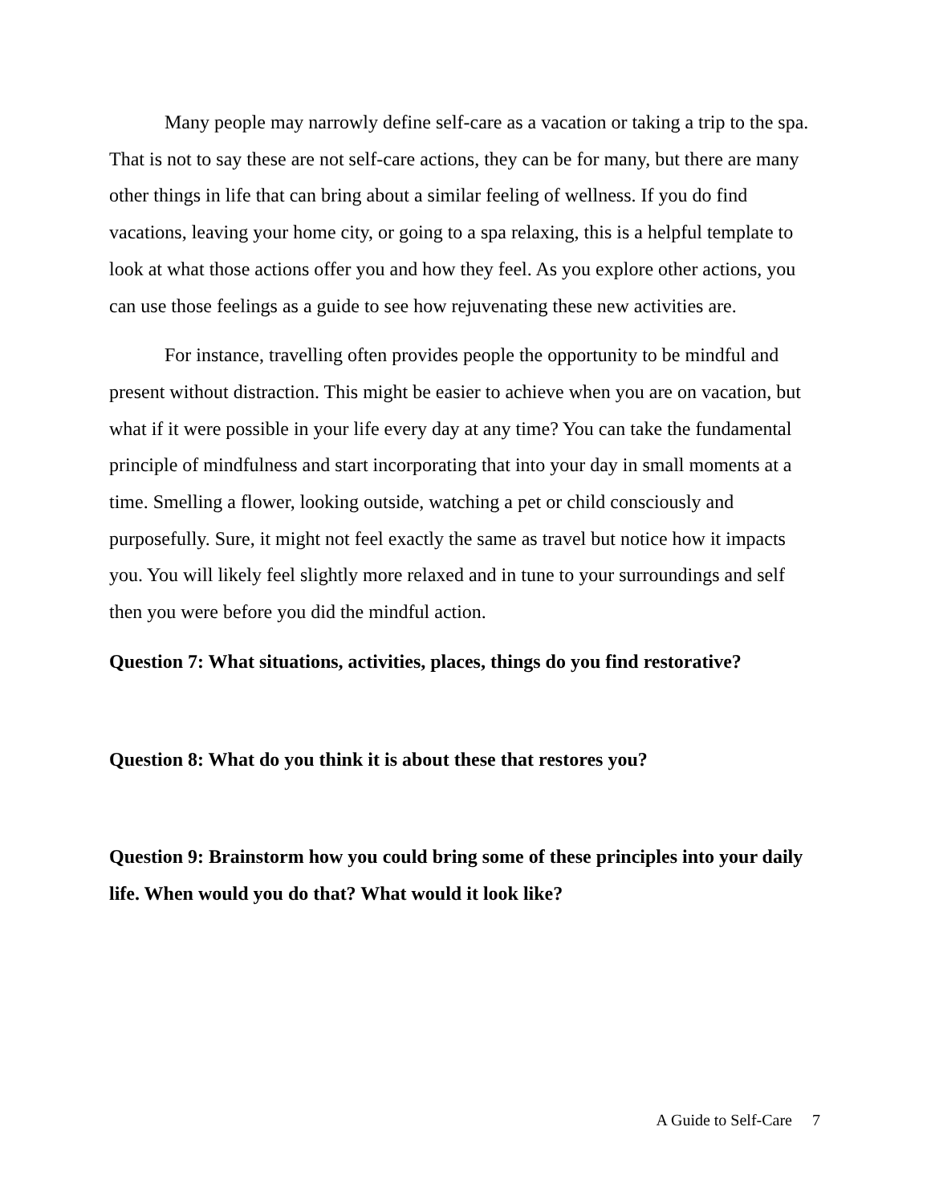Many people may narrowly define self-care as a vacation or taking a trip to the spa. That is not to say these are not self-care actions, they can be for many, but there are many other things in life that can bring about a similar feeling of wellness. If you do find vacations, leaving your home city, or going to a spa relaxing, this is a helpful template to look at what those actions offer you and how they feel. As you explore other actions, you can use those feelings as a guide to see how rejuvenating these new activities are.
For instance, travelling often provides people the opportunity to be mindful and present without distraction. This might be easier to achieve when you are on vacation, but what if it were possible in your life every day at any time? You can take the fundamental principle of mindfulness and start incorporating that into your day in small moments at a time. Smelling a flower, looking outside, watching a pet or child consciously and purposefully. Sure, it might not feel exactly the same as travel but notice how it impacts you. You will likely feel slightly more relaxed and in tune to your surroundings and self then you were before you did the mindful action.
Question 7: What situations, activities, places, things do you find restorative?
Question 8: What do you think it is about these that restores you?
Question 9: Brainstorm how you could bring some of these principles into your daily life. When would you do that? What would it look like?
A Guide to Self-Care 7